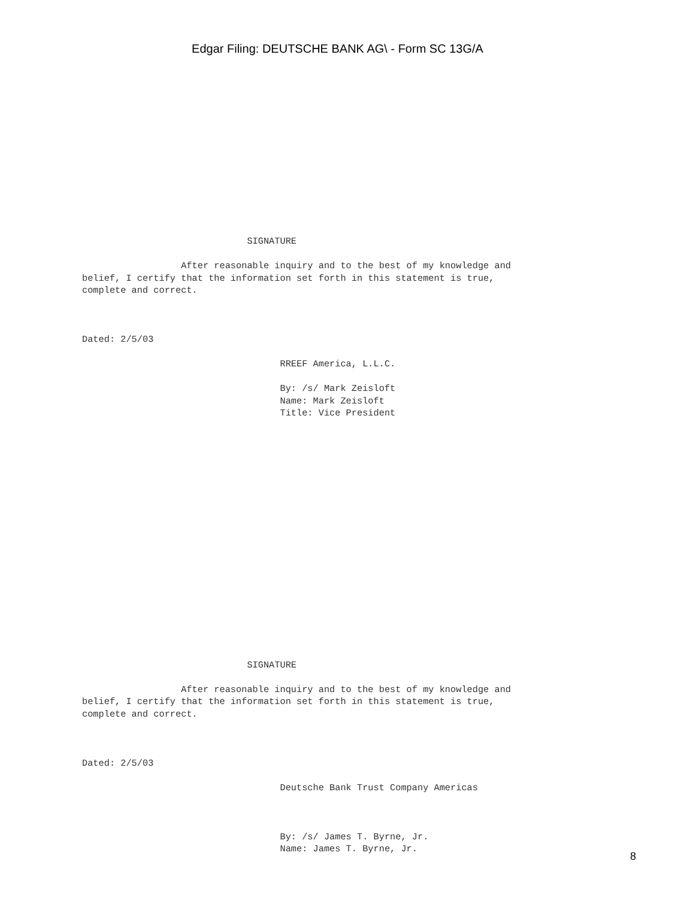Edgar Filing: DEUTSCHE BANK AG\ - Form SC 13G/A
                              SIGNATURE

                  After reasonable inquiry and to the best of my knowledge and
belief, I certify that the information set forth in this statement is true,
complete and correct.



Dated: 2/5/03

                                    RREEF America, L.L.C.

                                    By: /s/ Mark Zeisloft
                                    Name: Mark Zeisloft
                                    Title: Vice President
                              SIGNATURE

                  After reasonable inquiry and to the best of my knowledge and
belief, I certify that the information set forth in this statement is true,
complete and correct.



Dated: 2/5/03

                                    Deutsche Bank Trust Company Americas



                                    By: /s/ James T. Byrne, Jr.
                                    Name: James T. Byrne, Jr.
8